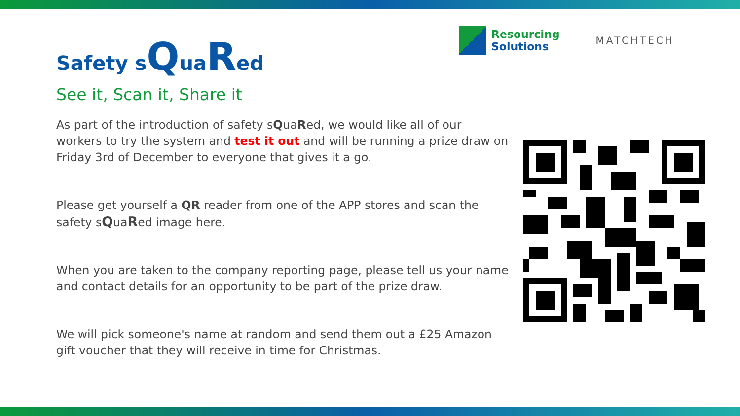Resourcing
Solutions
MATCHTECH
Safety sQuaRed
See it, Scan it, Share it
As part of the introduction of safety sQuaRed, we would like all of our workers to try the system and test it out and will be running a prize draw on Friday 3rd of December to everyone that gives it a go.
Please get yourself a QR reader from one of the APP stores and scan the safety sQuaRed image here.
When you are taken to the company reporting page, please tell us your name and contact details for an opportunity to be part of the prize draw.
We will pick someone's name at random and send them out a £25 Amazon gift voucher that they will receive in time for Christmas.